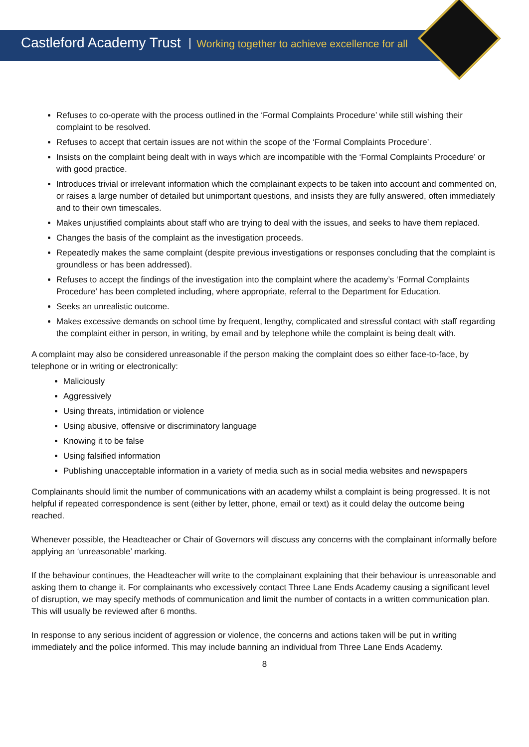Castleford Academy Trust Working together to achieve excellence for all
Refuses to co-operate with the process outlined in the ‘Formal Complaints Procedure’ while still wishing their complaint to be resolved.
Refuses to accept that certain issues are not within the scope of the ‘Formal Complaints Procedure’.
Insists on the complaint being dealt with in ways which are incompatible with the ‘Formal Complaints Procedure’ or with good practice.
Introduces trivial or irrelevant information which the complainant expects to be taken into account and commented on, or raises a large number of detailed but unimportant questions, and insists they are fully answered, often immediately and to their own timescales.
Makes unjustified complaints about staff who are trying to deal with the issues, and seeks to have them replaced.
Changes the basis of the complaint as the investigation proceeds.
Repeatedly makes the same complaint (despite previous investigations or responses concluding that the complaint is groundless or has been addressed).
Refuses to accept the findings of the investigation into the complaint where the academy’s ‘Formal Complaints Procedure’ has been completed including, where appropriate, referral to the Department for Education.
Seeks an unrealistic outcome.
Makes excessive demands on school time by frequent, lengthy, complicated and stressful contact with staff regarding the complaint either in person, in writing, by email and by telephone while the complaint is being dealt with.
A complaint may also be considered unreasonable if the person making the complaint does so either face-to-face, by telephone or in writing or electronically:
Maliciously
Aggressively
Using threats, intimidation or violence
Using abusive, offensive or discriminatory language
Knowing it to be false
Using falsified information
Publishing unacceptable information in a variety of media such as in social media websites and newspapers
Complainants should limit the number of communications with an academy whilst a complaint is being progressed. It is not helpful if repeated correspondence is sent (either by letter, phone, email or text) as it could delay the outcome being reached.
Whenever possible, the Headteacher or Chair of Governors will discuss any concerns with the complainant informally before applying an ‘unreasonable’ marking.
If the behaviour continues, the Headteacher will write to the complainant explaining that their behaviour is unreasonable and asking them to change it. For complainants who excessively contact Three Lane Ends Academy causing a significant level of disruption, we may specify methods of communication and limit the number of contacts in a written communication plan. This will usually be reviewed after 6 months.
In response to any serious incident of aggression or violence, the concerns and actions taken will be put in writing immediately and the police informed. This may include banning an individual from Three Lane Ends Academy.
8